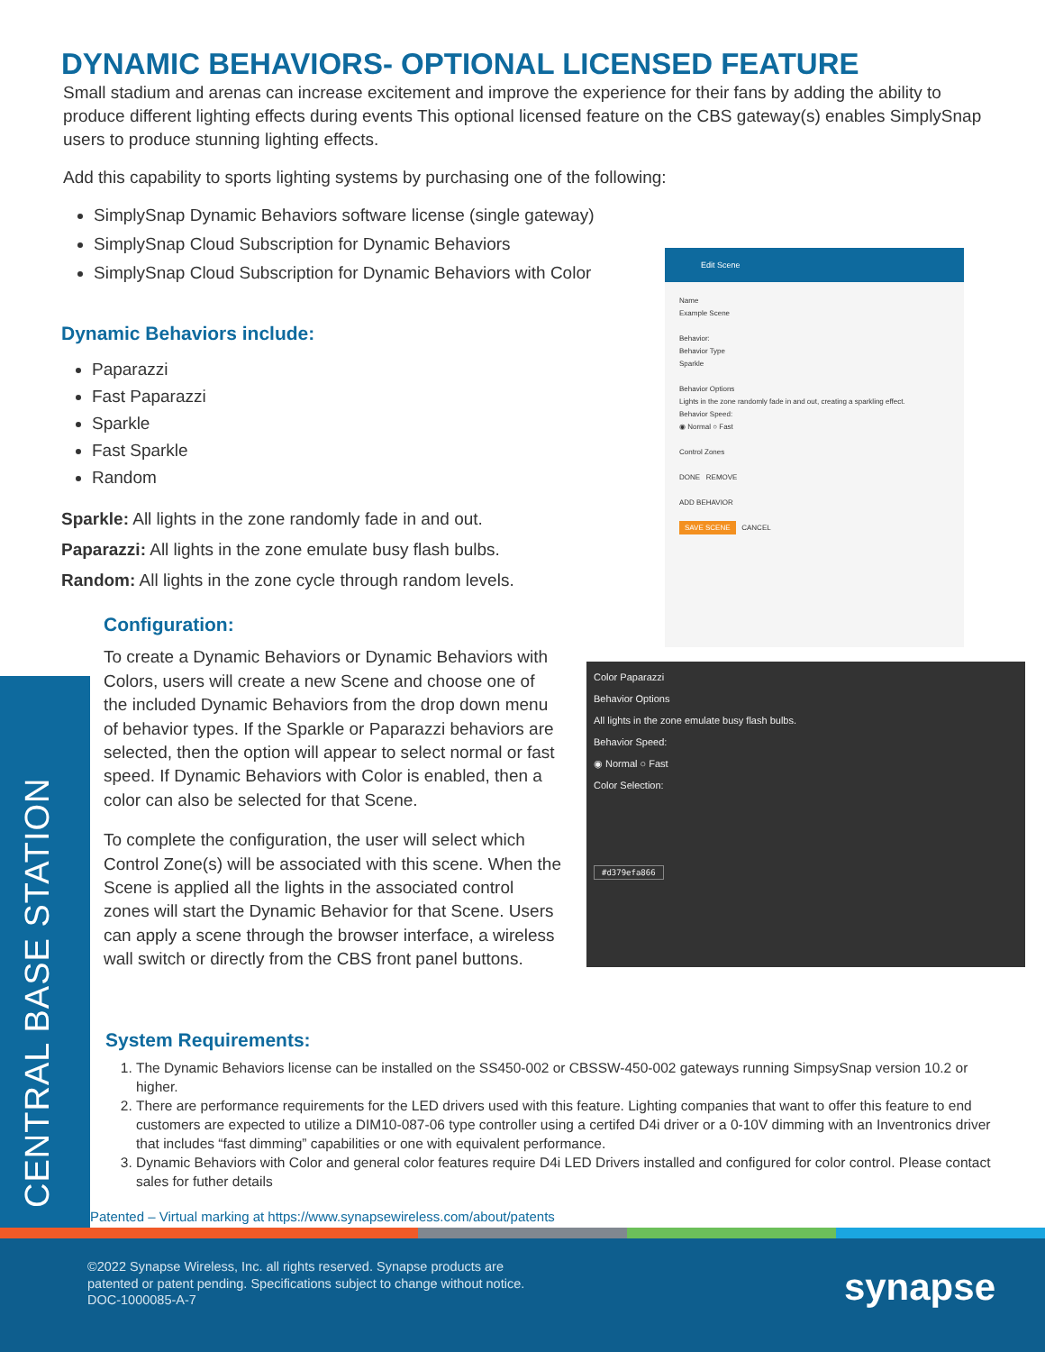DYNAMIC BEHAVIORS- OPTIONAL LICENSED FEATURE
Small stadium and arenas can increase excitement and improve the experience for their fans by adding the ability to produce different lighting effects during events This optional licensed feature on the CBS gateway(s) enables SimplySnap users to produce stunning lighting effects.
Add this capability to sports lighting systems by purchasing one of the following:
SimplySnap Dynamic Behaviors software license (single gateway)
SimplySnap Cloud Subscription for Dynamic Behaviors
SimplySnap Cloud Subscription for Dynamic Behaviors with Color
Dynamic Behaviors include:
Paparazzi
Fast Paparazzi
Sparkle
Fast Sparkle
Random
Sparkle: All lights in the zone randomly fade in and out.
Paparazzi: All lights in the zone emulate busy flash bulbs.
Random: All lights in the zone cycle through random levels.
Configuration:
To create a Dynamic Behaviors or Dynamic Behaviors with Colors, users will create a new Scene and choose one of the included Dynamic Behaviors from the drop down menu of behavior types. If the Sparkle or Paparazzi behaviors are selected, then the option will appear to select normal or fast speed. If Dynamic Behaviors with Color is enabled, then a color can also be selected for that Scene.
To complete the configuration, the user will select which Control Zone(s) will be associated with this scene. When the Scene is applied all the lights in the associated control zones will start the Dynamic Behavior for that Scene. Users can apply a scene through the browser interface, a wireless wall switch or directly from the CBS front panel buttons.
Edit Scene
Name
Example Scene
Behavior:
Behavior Type
Sparkle
Behavior Options
Lights in the zone randomly fade in and out, creating a sparkling effect.
Behavior Speed:
◉ Normal ○ Fast
Control Zones
DONE REMOVE
ADD BEHAVIOR
SAVE SCENE CANCEL
Color Paparazzi
Behavior Options
All lights in the zone emulate busy flash bulbs.
Behavior Speed:
◉ Normal ○ Fast
Color Selection:
#d379efa866
System Requirements:
1. The Dynamic Behaviors license can be installed on the SS450-002 or CBSSW-450-002 gateways running SimpsySnap version 10.2 or higher.
2. There are performance requirements for the LED drivers used with this feature. Lighting companies that want to offer this feature to end customers are expected to utilize a DIM10-087-06 type controller using a certifed D4i driver or a 0-10V dimming with an Inventronics driver that includes “fast dimming” capabilities or one with equivalent performance.
3. Dynamic Behaviors with Color and general color features require D4i LED Drivers installed and configured for color control. Please contact sales for futher details
CENTRAL BASE STATION
Patented – Virtual marking at https://www.synapsewireless.com/about/patents
©2022 Synapse Wireless, Inc. all rights reserved. Synapse products are
patented or patent pending. Specifications subject to change without notice.
DOC-1000085-A-7
synapse